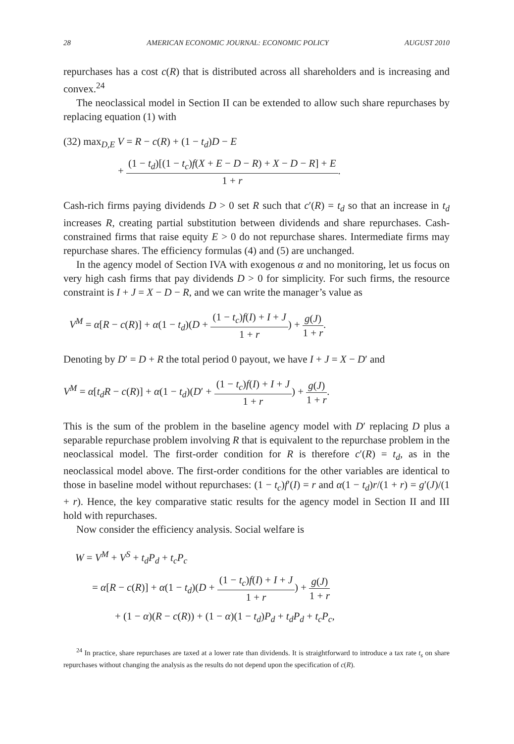28 AMERICAN ECONOMIC JOURNAL: ECONOMIC POLICY AUGUST 2010
repurchases has a cost c(R) that is distributed across all shareholders and is increasing and convex.<sup>24</sup>
The neoclassical model in Section II can be extended to allow such share repurchases by replacing equation (1) with
(32) max<sub>D,E</sub> V = R − c(R) + (1 − t<sub>d</sub>)D − E
+ (1 − t<sub>d</sub>)[(1 − t<sub>c</sub>)f(X + E − D − R) + X − D − R] + E 1 + r.
Cash-rich firms paying dividends D > 0 set R such that c′(R) = t<sub>d</sub> so that an increase in t<sub>d</sub> increases R, creating partial substitution between dividends and share repurchases. Cash-constrained firms that raise equity E > 0 do not repurchase shares. Intermediate firms may repurchase shares. The efficiency formulas (4) and (5) are unchanged.
In the agency model of Section IVA with exogenous α and no monitoring, let us focus on very high cash firms that pay dividends D > 0 for simplicity. For such firms, the resource constraint is I + J = X − D − R, and we can write the manager’s value as
V<sup>M</sup> = α[R − c(R)] + α(1 − t<sub>d</sub>)(D + (1 − t<sub>c</sub>)f(I) + I + J 1 + r) + g(J) 1 + r.
Denoting by D′ = D + R the total period 0 payout, we have I + J = X − D′ and
V<sup>M</sup> = α[t<sub>d</sub>R − c(R)] + α(1 − t<sub>d</sub>)(D′ + (1 − t<sub>c</sub>)f(I) + I + J 1 + r) + g(J) 1 + r.
This is the sum of the problem in the baseline agency model with D′ replacing D plus a separable repurchase problem involving R that is equivalent to the repurchase problem in the neoclassical model. The first-order condition for R is therefore c′(R) = t<sub>d</sub>, as in the neoclassical model above. The first-order conditions for the other variables are identical to those in baseline model without repurchases: (1 − t<sub>c</sub>)f′(I) = r and α(1 − t<sub>d</sub>)r/(1 + r) = g′(J)/(1 + r). Hence, the key comparative static results for the agency model in Section II and III hold with repurchases.
Now consider the efficiency analysis. Social welfare is
W = V<sup>M</sup> + V<sup>S</sup> + t<sub>d</sub>P<sub>d</sub> + t<sub>c</sub>P<sub>c</sub>
= α[R − c(R)] + α(1 − t<sub>d</sub>)(D + (1 − t<sub>c</sub>)f(I) + I + J 1 + r) + g(J) 1 + r
+ (1 − α)(R − c(R)) + (1 − α)(1 − t<sub>d</sub>)P<sub>d</sub> + t<sub>d</sub>P<sub>d</sub> + t<sub>c</sub>P<sub>c</sub>,
<sup>24</sup> In practice, share repurchases are taxed at a lower rate than dividends. It is straightforward to introduce a tax rate t<sub>s</sub> on share repurchases without changing the analysis as the results do not depend upon the specification of c(R).